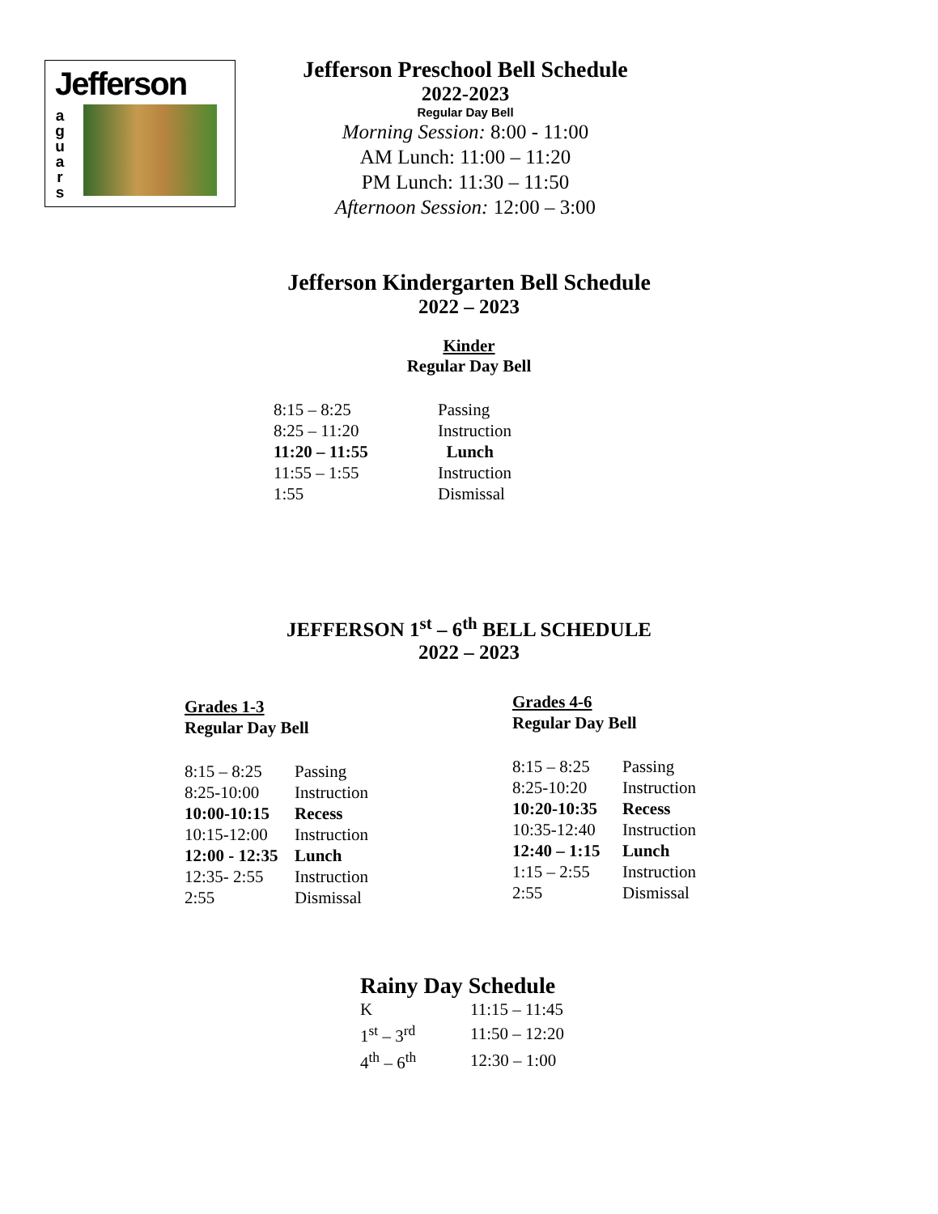Jefferson
a
g
u
a
r
s
Jefferson Preschool Bell Schedule
2022-2023
Regular Day Bell
Morning Session: 8:00 - 11:00
AM Lunch: 11:00 – 11:20
PM Lunch: 11:30 – 11:50
Afternoon Session: 12:00 – 3:00
Jefferson Kindergarten Bell Schedule
2022 – 2023
Kinder
Regular Day Bell
| 8:15 – 8:25 | Passing |
| 8:25 – 11:20 | Instruction |
| 11:20 – 11:55 | Lunch |
| 11:55 – 1:55 | Instruction |
| 1:55 | Dismissal |
JEFFERSON 1<sup>st</sup> – 6<sup>th</sup> BELL SCHEDULE
2022 – 2023
Grades 1-3
Regular Day Bell
| 8:15 – 8:25 | Passing |
| 8:25-10:00 | Instruction |
| 10:00-10:15 | Recess |
| 10:15-12:00 | Instruction |
| 12:00 - 12:35 | Lunch |
| 12:35- 2:55 | Instruction |
| 2:55 | Dismissal |
Grades 4-6
Regular Day Bell
| 8:15 – 8:25 | Passing |
| 8:25-10:20 | Instruction |
| 10:20-10:35 | Recess |
| 10:35-12:40 | Instruction |
| 12:40 – 1:15 | Lunch |
| 1:15 – 2:55 | Instruction |
| 2:55 | Dismissal |
Rainy Day Schedule
| K | 11:15 – 11:45 |
| 1<sup>st</sup> – 3<sup>rd</sup> | 11:50 – 12:20 |
| 4<sup>th</sup> – 6<sup>th</sup> | 12:30 – 1:00 |